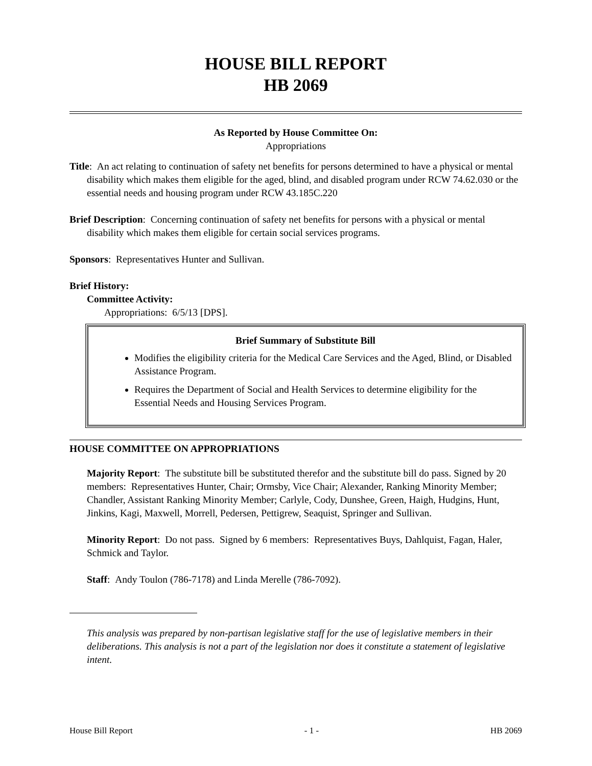HOUSE BILL REPORT
HB 2069
As Reported by House Committee On:
Appropriations
Title: An act relating to continuation of safety net benefits for persons determined to have a physical or mental disability which makes them eligible for the aged, blind, and disabled program under RCW 74.62.030 or the essential needs and housing program under RCW 43.185C.220
Brief Description: Concerning continuation of safety net benefits for persons with a physical or mental disability which makes them eligible for certain social services programs.
Sponsors: Representatives Hunter and Sullivan.
Brief History:
Committee Activity:
Appropriations: 6/5/13 [DPS].
Brief Summary of Substitute Bill
Modifies the eligibility criteria for the Medical Care Services and the Aged, Blind, or Disabled Assistance Program.
Requires the Department of Social and Health Services to determine eligibility for the Essential Needs and Housing Services Program.
HOUSE COMMITTEE ON APPROPRIATIONS
Majority Report: The substitute bill be substituted therefor and the substitute bill do pass. Signed by 20 members: Representatives Hunter, Chair; Ormsby, Vice Chair; Alexander, Ranking Minority Member; Chandler, Assistant Ranking Minority Member; Carlyle, Cody, Dunshee, Green, Haigh, Hudgins, Hunt, Jinkins, Kagi, Maxwell, Morrell, Pedersen, Pettigrew, Seaquist, Springer and Sullivan.
Minority Report: Do not pass. Signed by 6 members: Representatives Buys, Dahlquist, Fagan, Haler, Schmick and Taylor.
Staff: Andy Toulon (786-7178) and Linda Merelle (786-7092).
This analysis was prepared by non-partisan legislative staff for the use of legislative members in their deliberations. This analysis is not a part of the legislation nor does it constitute a statement of legislative intent.
House Bill Report - 1 - HB 2069